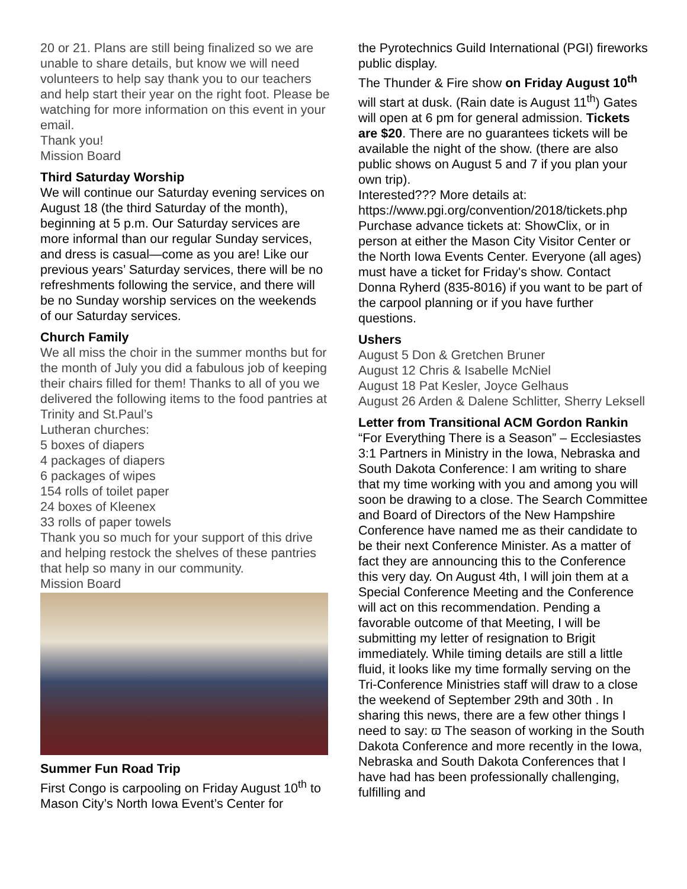20 or 21. Plans are still being finalized so we are unable to share details, but know we will need volunteers to help say thank you to our teachers and help start their year on the right foot. Please be watching for more information on this event in your email.
Thank you!
Mission Board
Third Saturday Worship
We will continue our Saturday evening services on August 18 (the third Saturday of the month), beginning at 5 p.m. Our Saturday services are more informal than our regular Sunday services, and dress is casual—come as you are! Like our previous years’ Saturday services, there will be no refreshments following the service, and there will be no Sunday worship services on the weekends of our Saturday services.
Church Family
We all miss the choir in the summer months but for the month of July you did a fabulous job of keeping their chairs filled for them! Thanks to all of you we delivered the following items to the food pantries at Trinity and St.Paul’s
Lutheran churches:
5 boxes of diapers
4 packages of diapers
6 packages of wipes
154 rolls of toilet paper
24 boxes of Kleenex
33 rolls of paper towels
Thank you so much for your support of this drive and helping restock the shelves of these pantries that help so many in our community.
Mission Board
Summer Fun Road Trip
First Congo is carpooling on Friday August 10<sup>th</sup> to Mason City’s North Iowa Event’s Center for
the Pyrotechnics Guild International (PGI) fireworks public display.
The Thunder & Fire show on Friday August 10<sup>th</sup> will start at dusk. (Rain date is August 11<sup>th</sup>) Gates will open at 6 pm for general admission. Tickets are $20. There are no guarantees tickets will be available the night of the show. (there are also public shows on August 5 and 7 if you plan your own trip).
Interested??? More details at:
https://www.pgi.org/convention/2018/tickets.php
Purchase advance tickets at: ShowClix, or in person at either the Mason City Visitor Center or the North Iowa Events Center. Everyone (all ages) must have a ticket for Friday's show. Contact Donna Ryherd (835-8016) if you want to be part of the carpool planning or if you have further questions.
Ushers
August 5 Don & Gretchen Bruner
August 12 Chris & Isabelle McNiel
August 18 Pat Kesler, Joyce Gelhaus
August 26 Arden & Dalene Schlitter, Sherry Leksell
Letter from Transitional ACM Gordon Rankin
“For Everything There is a Season” – Ecclesiastes 3:1 Partners in Ministry in the Iowa, Nebraska and South Dakota Conference: I am writing to share that my time working with you and among you will soon be drawing to a close. The Search Committee and Board of Directors of the New Hampshire Conference have named me as their candidate to be their next Conference Minister. As a matter of fact they are announcing this to the Conference this very day. On August 4th, I will join them at a Special Conference Meeting and the Conference will act on this recommendation. Pending a favorable outcome of that Meeting, I will be submitting my letter of resignation to Brigit immediately. While timing details are still a little fluid, it looks like my time formally serving on the Tri-Conference Ministries staff will draw to a close the weekend of September 29th and 30th . In sharing this news, there are a few other things I need to say: ϖ The season of working in the South Dakota Conference and more recently in the Iowa, Nebraska and South Dakota Conferences that I have had has been professionally challenging, fulfilling and